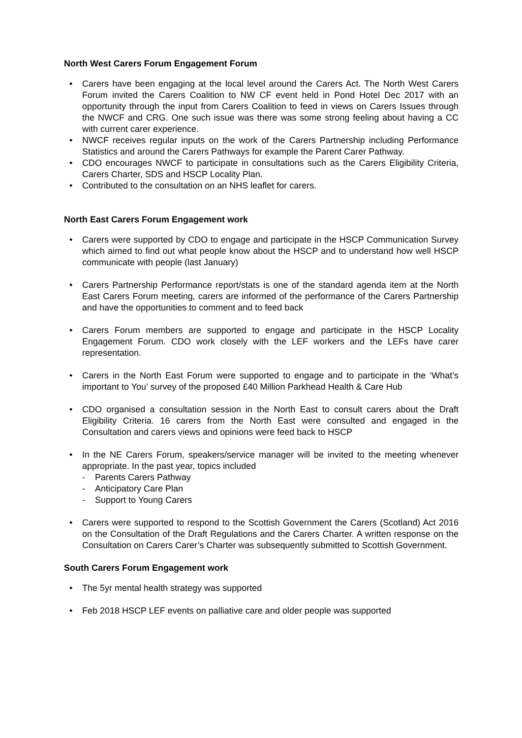North West Carers Forum Engagement Forum
Carers have been engaging at the local level around the Carers Act. The North West Carers Forum invited the Carers Coalition to NW CF event held in Pond Hotel Dec 2017 with an opportunity through the input from Carers Coalition to feed in views on Carers Issues through the NWCF and CRG. One such issue was there was some strong feeling about having a CC with current carer experience.
NWCF receives regular inputs on the work of the Carers Partnership including Performance Statistics and around the Carers Pathways for example the Parent Carer Pathway.
CDO encourages NWCF to participate in consultations such as the Carers Eligibility Criteria, Carers Charter, SDS and HSCP Locality Plan.
Contributed to the consultation on an NHS leaflet for carers.
North East Carers Forum Engagement work
Carers were supported by CDO to engage and participate in the HSCP Communication Survey which aimed to find out what people know about the HSCP and to understand how well HSCP communicate with people (last January)
Carers Partnership Performance report/stats is one of the standard agenda item at the North East Carers Forum meeting, carers are informed of the performance of the Carers Partnership and have the opportunities to comment and to feed back
Carers Forum members are supported to engage and participate in the HSCP Locality Engagement Forum. CDO work closely with the LEF workers and the LEFs have carer representation.
Carers in the North East Forum were supported to engage and to participate in the ‘What’s important to You’ survey of the proposed £40 Million Parkhead Health & Care Hub
CDO organised a consultation session in the North East to consult carers about the Draft Eligibility Criteria. 16 carers from the North East were consulted and engaged in the Consultation and carers views and opinions were feed back to HSCP
In the NE Carers Forum, speakers/service manager will be invited to the meeting whenever appropriate. In the past year, topics included
- Parents Carers Pathway
- Anticipatory Care Plan
- Support to Young Carers
Carers were supported to respond to the Scottish Government the Carers (Scotland) Act 2016 on the Consultation of the Draft Regulations and the Carers Charter. A written response on the Consultation on Carers Carer’s Charter was subsequently submitted to Scottish Government.
South Carers Forum Engagement work
The 5yr mental health strategy was supported
Feb 2018 HSCP LEF events on palliative care and older people was supported